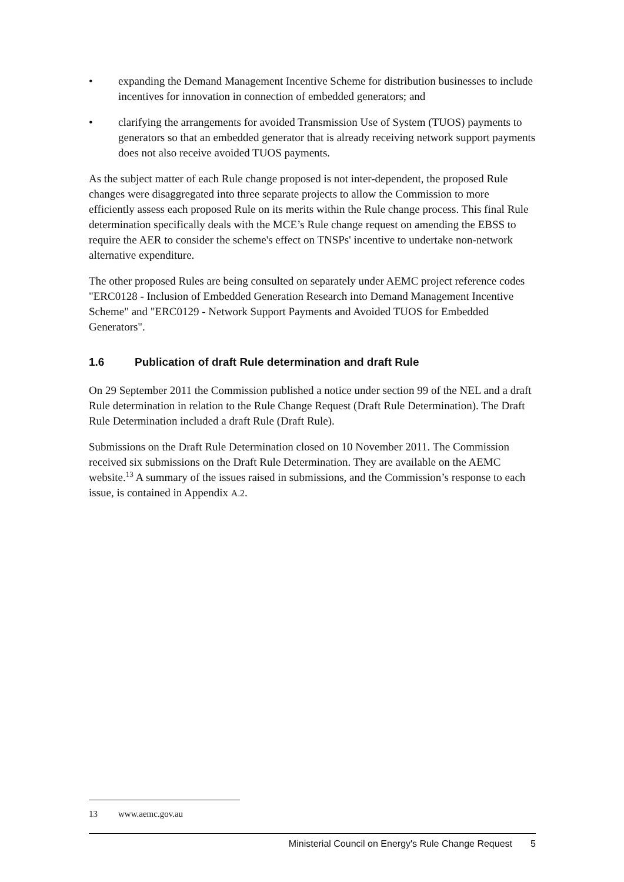• expanding the Demand Management Incentive Scheme for distribution businesses to include incentives for innovation in connection of embedded generators; and
• clarifying the arrangements for avoided Transmission Use of System (TUOS) payments to generators so that an embedded generator that is already receiving network support payments does not also receive avoided TUOS payments.
As the subject matter of each Rule change proposed is not inter-dependent, the proposed Rule changes were disaggregated into three separate projects to allow the Commission to more efficiently assess each proposed Rule on its merits within the Rule change process. This final Rule determination specifically deals with the MCE’s Rule change request on amending the EBSS to require the AER to consider the scheme's effect on TNSPs' incentive to undertake non-network alternative expenditure.
The other proposed Rules are being consulted on separately under AEMC project reference codes "ERC0128 - Inclusion of Embedded Generation Research into Demand Management Incentive Scheme" and "ERC0129 - Network Support Payments and Avoided TUOS for Embedded Generators".
1.6 Publication of draft Rule determination and draft Rule
On 29 September 2011 the Commission published a notice under section 99 of the NEL and a draft Rule determination in relation to the Rule Change Request (Draft Rule Determination). The Draft Rule Determination included a draft Rule (Draft Rule).
Submissions on the Draft Rule Determination closed on 10 November 2011. The Commission received six submissions on the Draft Rule Determination. They are available on the AEMC website.<sup>13</sup> A summary of the issues raised in submissions, and the Commission’s response to each issue, is contained in Appendix A.2.
13 www.aemc.gov.au
Ministerial Council on Energy's Rule Change Request 5